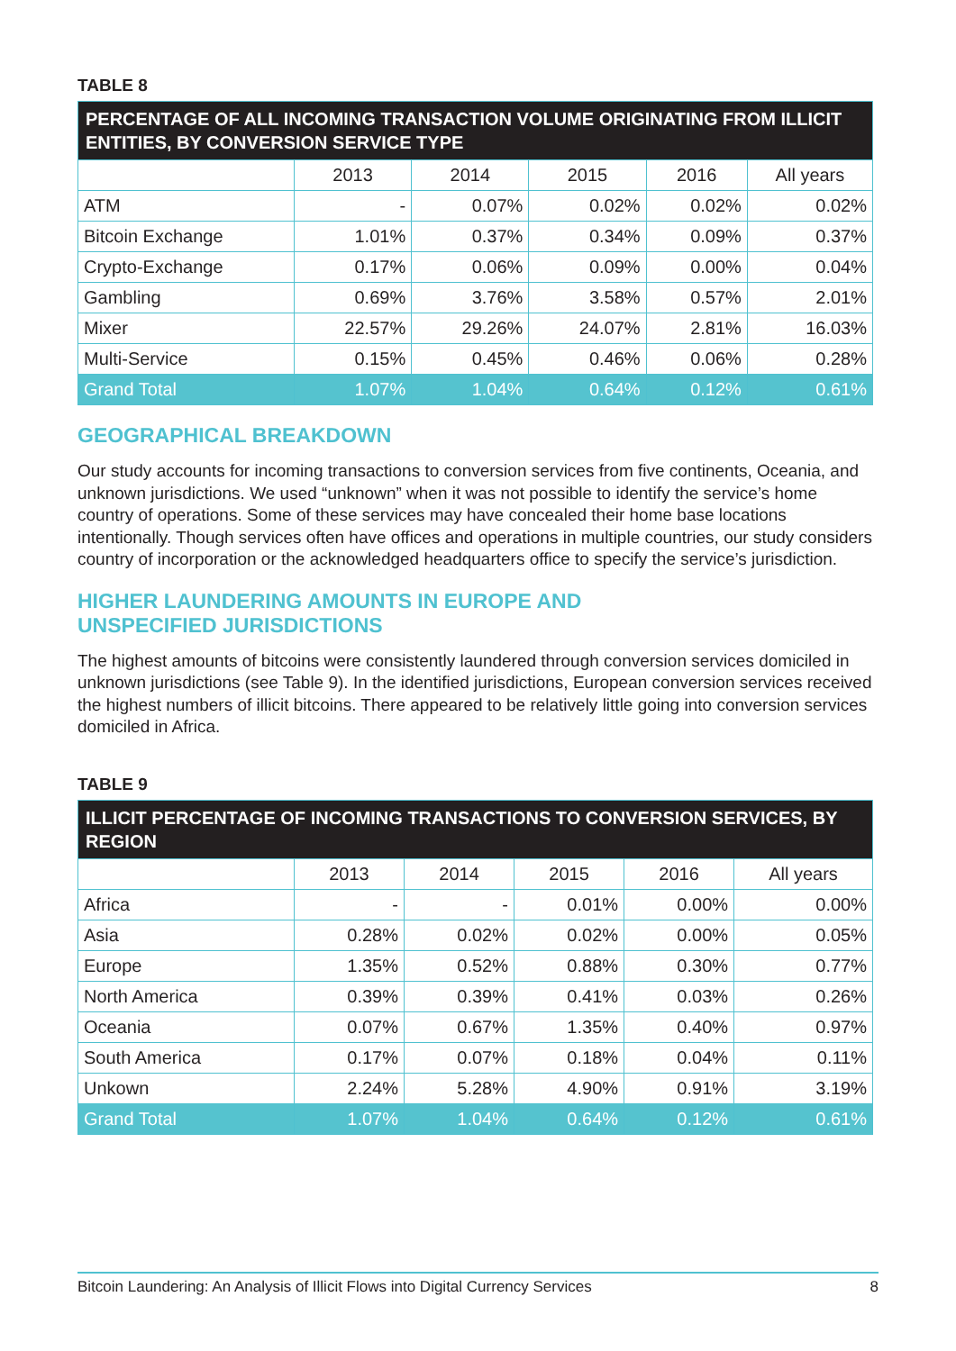TABLE 8
| PERCENTAGE OF ALL INCOMING TRANSACTION VOLUME ORIGINATING FROM ILLICIT ENTITIES, BY CONVERSION SERVICE TYPE | | | | | |
| --- | --- | --- | --- | --- | --- |
| | 2013 | 2014 | 2015 | 2016 | All years |
| ATM | - | 0.07% | 0.02% | 0.02% | 0.02% |
| Bitcoin Exchange | 1.01% | 0.37% | 0.34% | 0.09% | 0.37% |
| Crypto-Exchange | 0.17% | 0.06% | 0.09% | 0.00% | 0.04% |
| Gambling | 0.69% | 3.76% | 3.58% | 0.57% | 2.01% |
| Mixer | 22.57% | 29.26% | 24.07% | 2.81% | 16.03% |
| Multi-Service | 0.15% | 0.45% | 0.46% | 0.06% | 0.28% |
| Grand Total | 1.07% | 1.04% | 0.64% | 0.12% | 0.61% |
GEOGRAPHICAL BREAKDOWN
Our study accounts for incoming transactions to conversion services from five continents, Oceania, and unknown jurisdictions. We used “unknown” when it was not possible to identify the service’s home country of operations. Some of these services may have concealed their home base locations intentionally. Though services often have offices and operations in multiple countries, our study considers country of incorporation or the acknowledged headquarters office to specify the service’s jurisdiction.
HIGHER LAUNDERING AMOUNTS IN EUROPE AND
UNSPECIFIED JURISDICTIONS
The highest amounts of bitcoins were consistently laundered through conversion services domiciled in unknown jurisdictions (see Table 9). In the identified jurisdictions, European conversion services received the highest numbers of illicit bitcoins. There appeared to be relatively little going into conversion services domiciled in Africa.
TABLE 9
| ILLICIT PERCENTAGE OF INCOMING TRANSACTIONS TO CONVERSION SERVICES, BY REGION | | | | | |
| --- | --- | --- | --- | --- | --- |
| | 2013 | 2014 | 2015 | 2016 | All years |
| Africa | - | - | 0.01% | 0.00% | 0.00% |
| Asia | 0.28% | 0.02% | 0.02% | 0.00% | 0.05% |
| Europe | 1.35% | 0.52% | 0.88% | 0.30% | 0.77% |
| North America | 0.39% | 0.39% | 0.41% | 0.03% | 0.26% |
| Oceania | 0.07% | 0.67% | 1.35% | 0.40% | 0.97% |
| South America | 0.17% | 0.07% | 0.18% | 0.04% | 0.11% |
| Unkown | 2.24% | 5.28% | 4.90% | 0.91% | 3.19% |
| Grand Total | 1.07% | 1.04% | 0.64% | 0.12% | 0.61% |
Bitcoin Laundering: An Analysis of Illicit Flows into Digital Currency Services 8